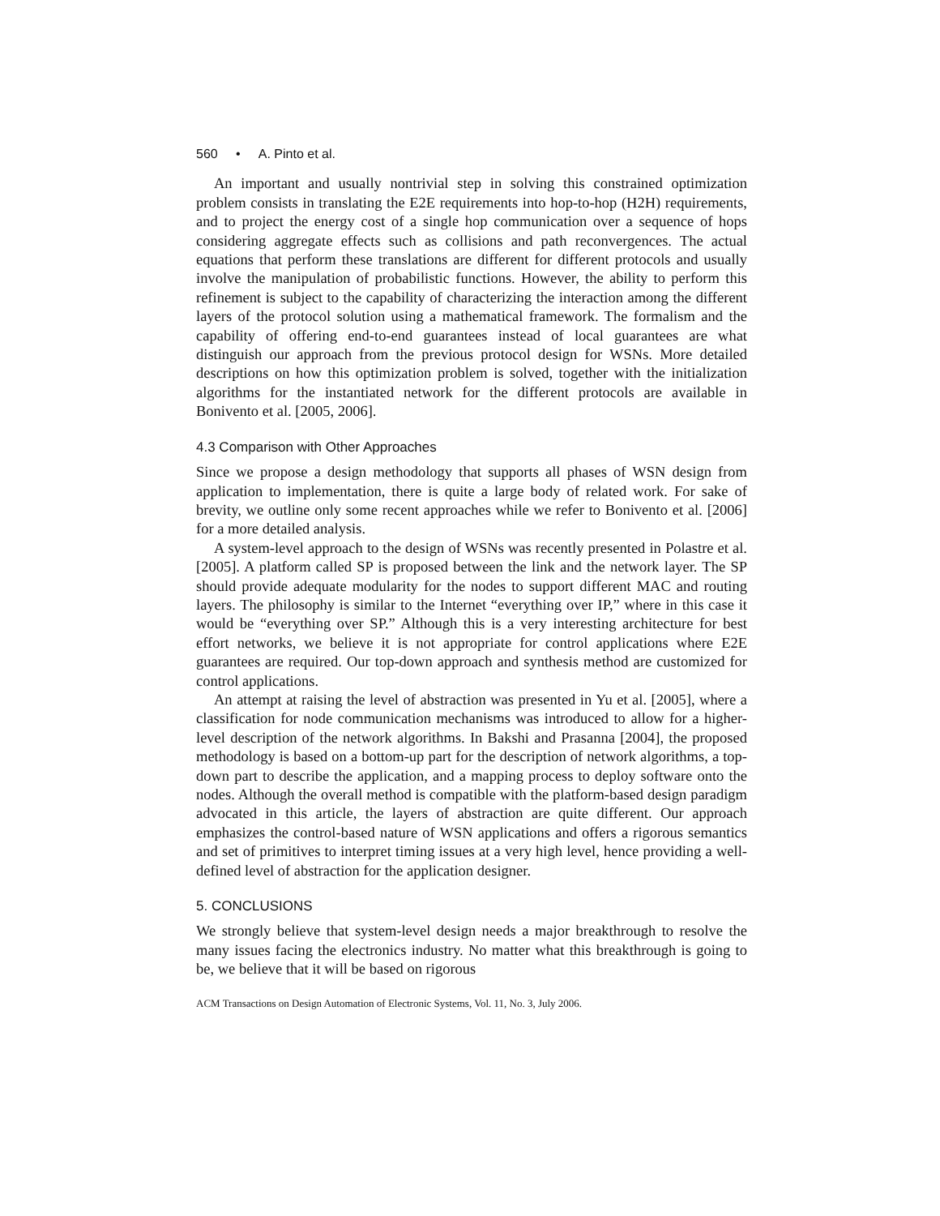560 • A. Pinto et al.
An important and usually nontrivial step in solving this constrained optimization problem consists in translating the E2E requirements into hop-to-hop (H2H) requirements, and to project the energy cost of a single hop communication over a sequence of hops considering aggregate effects such as collisions and path reconvergences. The actual equations that perform these translations are different for different protocols and usually involve the manipulation of probabilistic functions. However, the ability to perform this refinement is subject to the capability of characterizing the interaction among the different layers of the protocol solution using a mathematical framework. The formalism and the capability of offering end-to-end guarantees instead of local guarantees are what distinguish our approach from the previous protocol design for WSNs. More detailed descriptions on how this optimization problem is solved, together with the initialization algorithms for the instantiated network for the different protocols are available in Bonivento et al. [2005, 2006].
4.3 Comparison with Other Approaches
Since we propose a design methodology that supports all phases of WSN design from application to implementation, there is quite a large body of related work. For sake of brevity, we outline only some recent approaches while we refer to Bonivento et al. [2006] for a more detailed analysis.
A system-level approach to the design of WSNs was recently presented in Polastre et al. [2005]. A platform called SP is proposed between the link and the network layer. The SP should provide adequate modularity for the nodes to support different MAC and routing layers. The philosophy is similar to the Internet “everything over IP,” where in this case it would be “everything over SP.” Although this is a very interesting architecture for best effort networks, we believe it is not appropriate for control applications where E2E guarantees are required. Our top-down approach and synthesis method are customized for control applications.
An attempt at raising the level of abstraction was presented in Yu et al. [2005], where a classification for node communication mechanisms was introduced to allow for a higher-level description of the network algorithms. In Bakshi and Prasanna [2004], the proposed methodology is based on a bottom-up part for the description of network algorithms, a top-down part to describe the application, and a mapping process to deploy software onto the nodes. Although the overall method is compatible with the platform-based design paradigm advocated in this article, the layers of abstraction are quite different. Our approach emphasizes the control-based nature of WSN applications and offers a rigorous semantics and set of primitives to interpret timing issues at a very high level, hence providing a well-defined level of abstraction for the application designer.
5. CONCLUSIONS
We strongly believe that system-level design needs a major breakthrough to resolve the many issues facing the electronics industry. No matter what this breakthrough is going to be, we believe that it will be based on rigorous
ACM Transactions on Design Automation of Electronic Systems, Vol. 11, No. 3, July 2006.